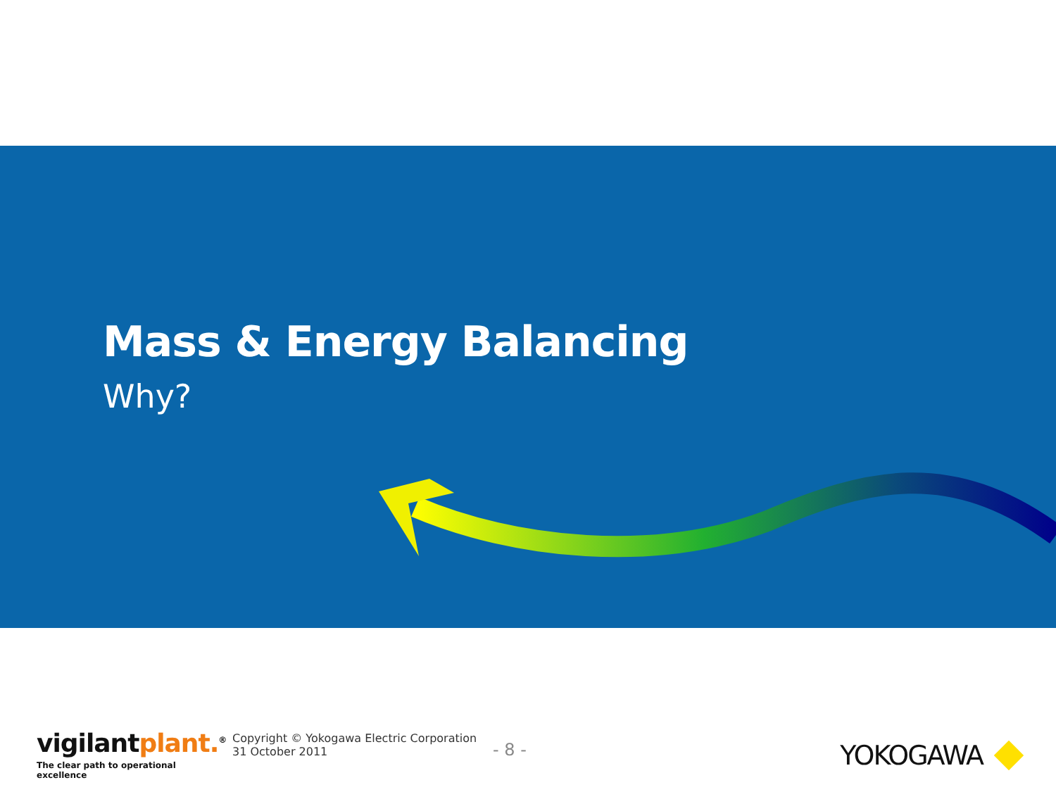Mass & Energy Balancing
Why?
vigilantplant.<sup>®</sup>
The clear path to operational excellence
Copyright © Yokogawa Electric Corporation
31 October 2011
- 8 -
YOKOGAWA